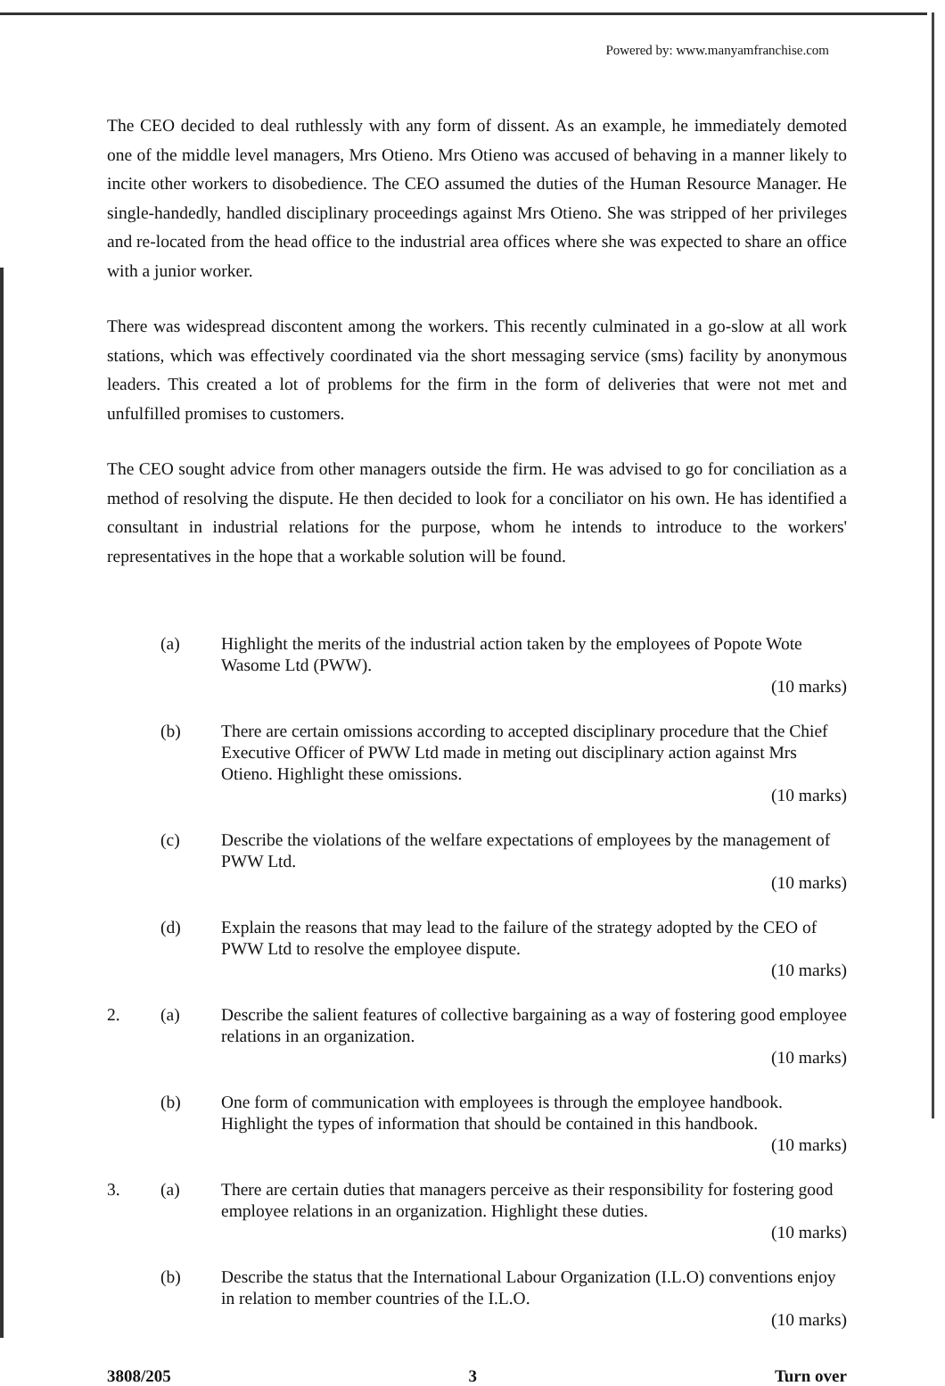Powered by: www.manyamfranchise.com
The CEO decided to deal ruthlessly with any form of dissent. As an example, he immediately demoted one of the middle level managers, Mrs Otieno. Mrs Otieno was accused of behaving in a manner likely to incite other workers to disobedience. The CEO assumed the duties of the Human Resource Manager. He single-handedly, handled disciplinary proceedings against Mrs Otieno. She was stripped of her privileges and re-located from the head office to the industrial area offices where she was expected to share an office with a junior worker.
There was widespread discontent among the workers. This recently culminated in a go-slow at all work stations, which was effectively coordinated via the short messaging service (sms) facility by anonymous leaders. This created a lot of problems for the firm in the form of deliveries that were not met and unfulfilled promises to customers.
The CEO sought advice from other managers outside the firm. He was advised to go for conciliation as a method of resolving the dispute. He then decided to look for a conciliator on his own. He has identified a consultant in industrial relations for the purpose, whom he intends to introduce to the workers' representatives in the hope that a workable solution will be found.
(a) Highlight the merits of the industrial action taken by the employees of Popote Wote Wasome Ltd (PWW).
(10 marks)
(b) There are certain omissions according to accepted disciplinary procedure that the Chief Executive Officer of PWW Ltd made in meting out disciplinary action against Mrs Otieno. Highlight these omissions.
(10 marks)
(c) Describe the violations of the welfare expectations of employees by the management of PWW Ltd.
(10 marks)
(d) Explain the reasons that may lead to the failure of the strategy adopted by the CEO of PWW Ltd to resolve the employee dispute.
(10 marks)
2. (a) Describe the salient features of collective bargaining as a way of fostering good employee relations in an organization.
(10 marks)
(b) One form of communication with employees is through the employee handbook. Highlight the types of information that should be contained in this handbook.
(10 marks)
3. (a) There are certain duties that managers perceive as their responsibility for fostering good employee relations in an organization. Highlight these duties.
(10 marks)
(b) Describe the status that the International Labour Organization (I.L.O) conventions enjoy in relation to member countries of the I.L.O.
(10 marks)
3808/205 3 Turn over